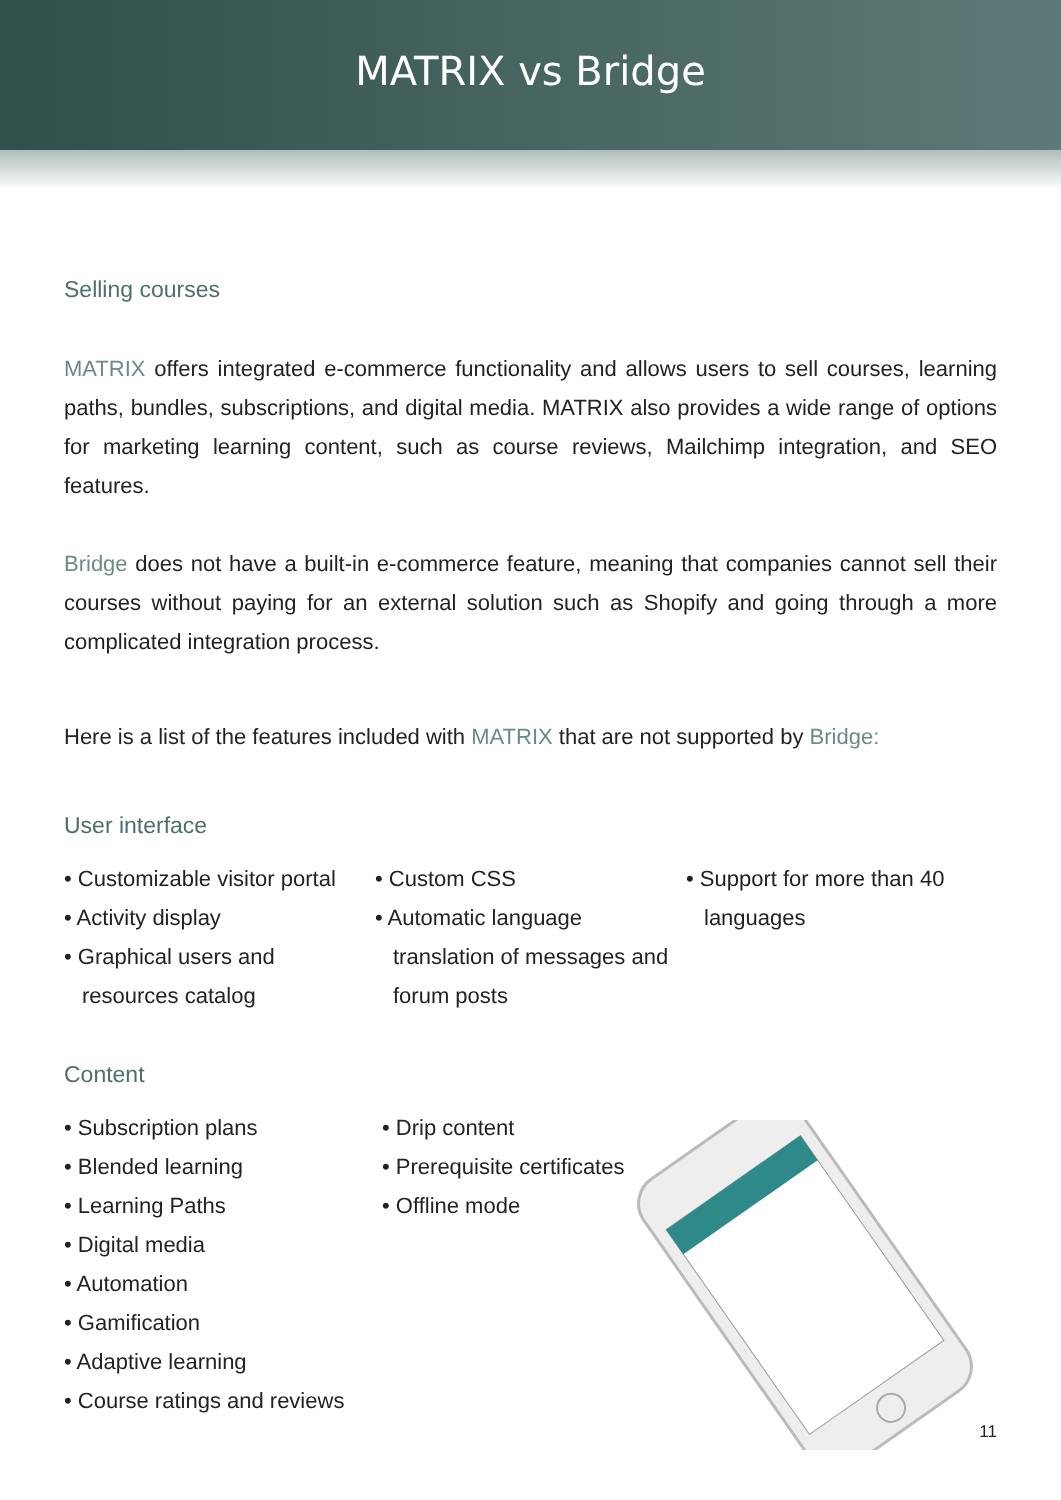MATRIX vs Bridge
Selling courses
MATRIX offers integrated e-commerce functionality and allows users to sell courses, learning paths, bundles, subscriptions, and digital media. MATRIX also provides a wide range of options for marketing learning content, such as course reviews, Mailchimp integration, and SEO features.
Bridge does not have a built-in e-commerce feature, meaning that companies cannot sell their courses without paying for an external solution such as Shopify and going through a more complicated integration process.
Here is a list of the features included with MATRIX that are not supported by Bridge:
User interface
• Customizable visitor portal
• Activity display
• Graphical users and resources catalog
• Custom CSS
• Automatic language translation of messages and forum posts
• Support for more than 40 languages
Content
• Subscription plans
• Blended learning
• Learning Paths
• Digital media
• Automation
• Gamification
• Adaptive learning
• Course ratings and reviews
• Drip content
• Prerequisite certificates
• Offline mode
11